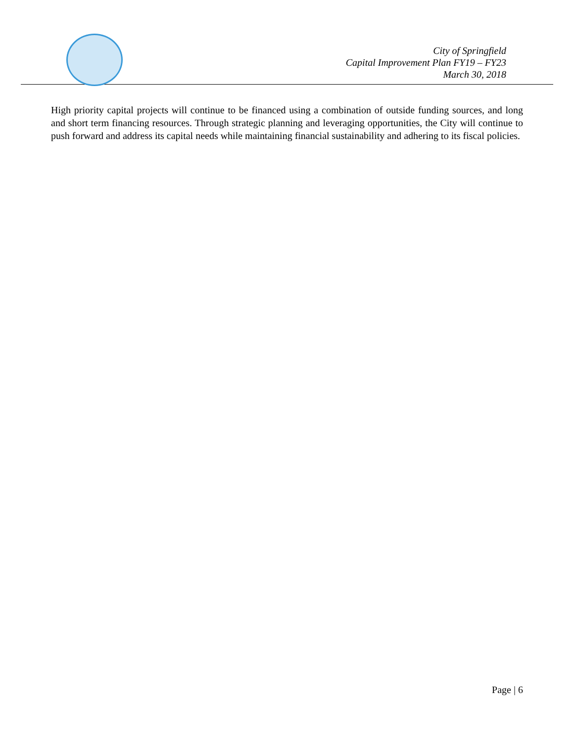City of Springfield
Capital Improvement Plan FY19 – FY23
March 30, 2018
High priority capital projects will continue to be financed using a combination of outside funding sources, and long and short term financing resources. Through strategic planning and leveraging opportunities, the City will continue to push forward and address its capital needs while maintaining financial sustainability and adhering to its fiscal policies.
Page | 6